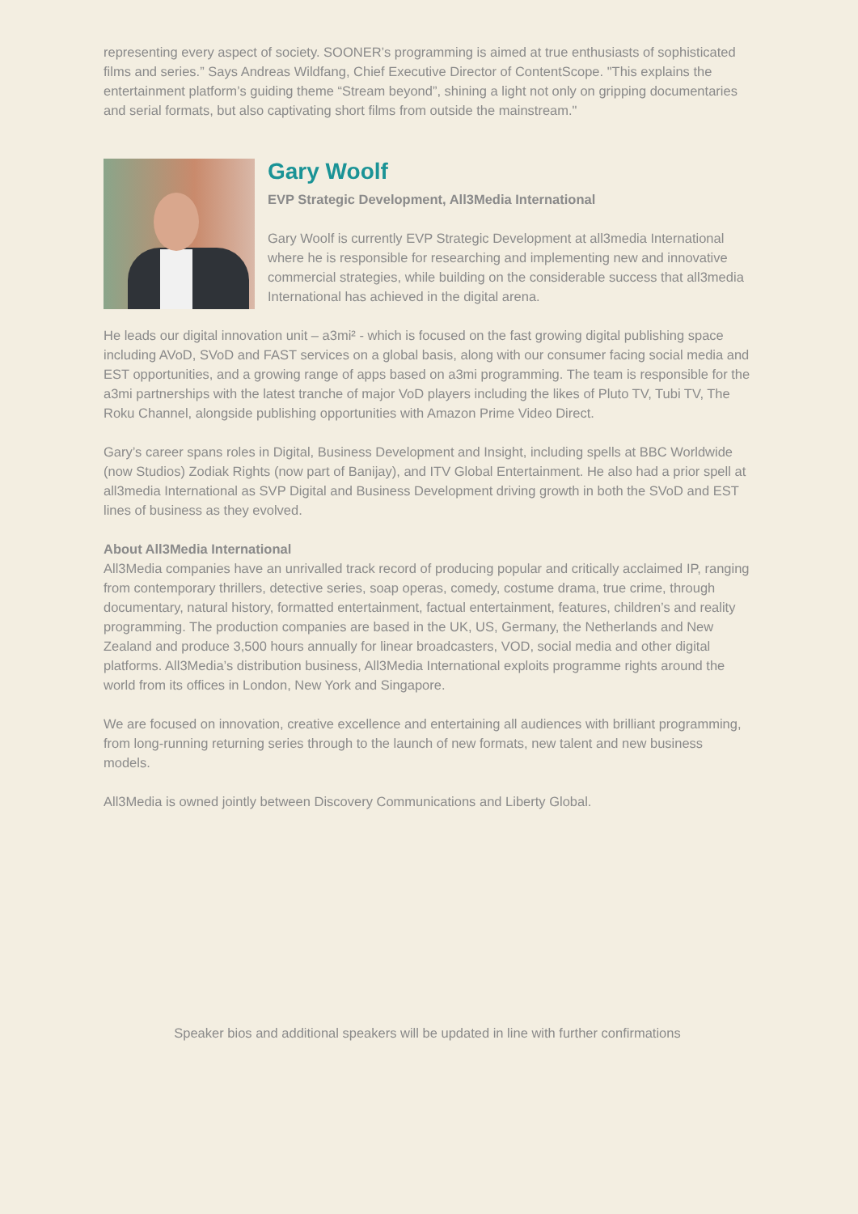representing every aspect of society. SOONER’s programming is aimed at true enthusiasts of sophisticated films and series.” Says Andreas Wildfang, Chief Executive Director of ContentScope. "This explains the entertainment platform’s guiding theme “Stream beyond”, shining a light not only on gripping documentaries and serial formats, but also captivating short films from outside the mainstream."
Gary Woolf
EVP Strategic Development, All3Media International
Gary Woolf is currently EVP Strategic Development at all3media International where he is responsible for researching and implementing new and innovative commercial strategies, while building on the considerable success that all3media International has achieved in the digital arena.
He leads our digital innovation unit – a3mi² - which is focused on the fast growing digital publishing space including AVoD, SVoD and FAST services on a global basis, along with our consumer facing social media and EST opportunities, and a growing range of apps based on a3mi programming. The team is responsible for the a3mi partnerships with the latest tranche of major VoD players including the likes of Pluto TV, Tubi TV, The Roku Channel, alongside publishing opportunities with Amazon Prime Video Direct.
Gary’s career spans roles in Digital, Business Development and Insight, including spells at BBC Worldwide (now Studios) Zodiak Rights (now part of Banijay), and ITV Global Entertainment. He also had a prior spell at all3media International as SVP Digital and Business Development driving growth in both the SVoD and EST lines of business as they evolved.
About All3Media International
All3Media companies have an unrivalled track record of producing popular and critically acclaimed IP, ranging from contemporary thrillers, detective series, soap operas, comedy, costume drama, true crime, through documentary, natural history, formatted entertainment, factual entertainment, features, children’s and reality programming. The production companies are based in the UK, US, Germany, the Netherlands and New Zealand and produce 3,500 hours annually for linear broadcasters, VOD, social media and other digital platforms. All3Media’s distribution business, All3Media International exploits programme rights around the world from its offices in London, New York and Singapore.
We are focused on innovation, creative excellence and entertaining all audiences with brilliant programming, from long-running returning series through to the launch of new formats, new talent and new business models.
All3Media is owned jointly between Discovery Communications and Liberty Global.
Speaker bios and additional speakers will be updated in line with further confirmations